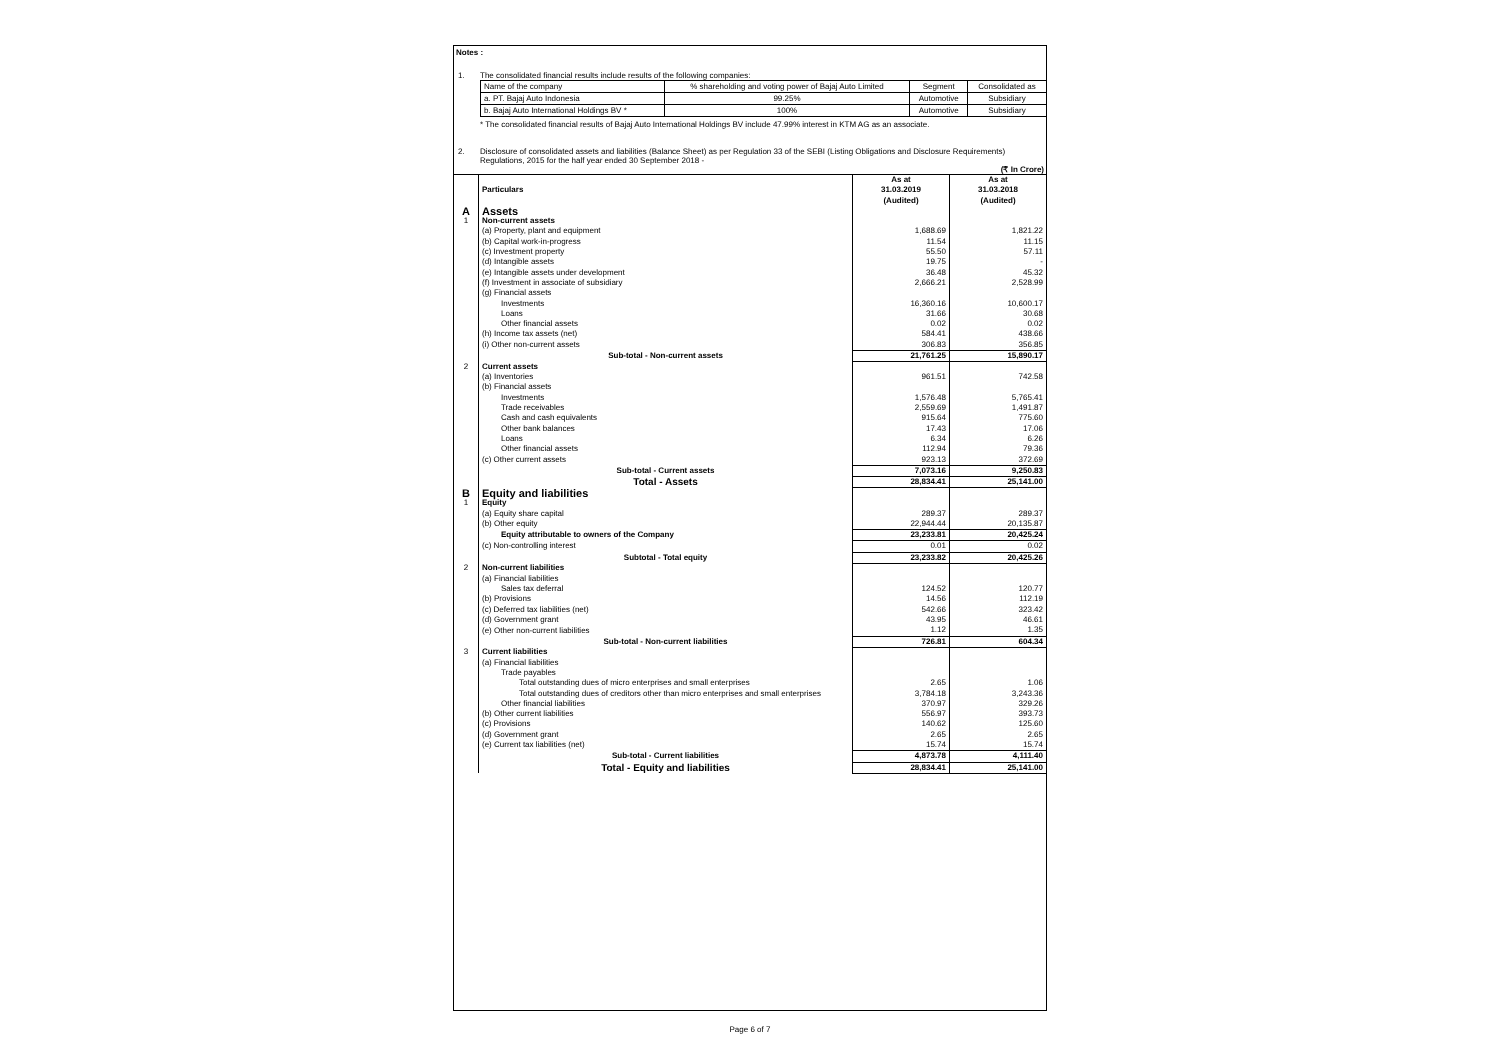Notes :
1. The consolidated financial results include results of the following companies:
| Name of the company | % shareholding and voting power of Bajaj Auto Limited | Segment | Consolidated as |
| --- | --- | --- | --- |
| a. PT. Bajaj Auto Indonesia | 99.25% | Automotive | Subsidiary |
| b. Bajaj Auto International Holdings BV * | 100% | Automotive | Subsidiary |
* The consolidated financial results of Bajaj Auto International Holdings BV include 47.99% interest in KTM AG as an associate.
2. Disclosure of consolidated assets and liabilities (Balance Sheet) as per Regulation 33 of the SEBI (Listing Obligations and Disclosure Requirements) Regulations, 2015 for the half year ended 30 September 2018 -
(₹ In Crore)
| | Particulars | As at 31.03.2019 (Audited) | As at 31.03.2018 (Audited) |
| A | Assets | | |
| 1 | Non-current assets | | |
| | (a) Property, plant and equipment | 1,688.69 | 1,821.22 |
| | (b) Capital work-in-progress | 11.54 | 11.15 |
| | (c) Investment property | 55.50 | 57.11 |
| | (d) Intangible assets | 19.75 | - |
| | (e) Intangible assets under development | 36.48 | 45.32 |
| | (f) Investment in associate of subsidiary | 2,666.21 | 2,528.99 |
| | (g) Financial assets | | |
| | Investments | 16,360.16 | 10,600.17 |
| | Loans | 31.66 | 30.68 |
| | Other financial assets | 0.02 | 0.02 |
| | (h) Income tax assets (net) | 584.41 | 438.66 |
| | (i) Other non-current assets | 306.83 | 356.85 |
| | Sub-total - Non-current assets | 21,761.25 | 15,890.17 |
| 2 | Current assets | | |
| | (a) Inventories | 961.51 | 742.58 |
| | (b) Financial assets | | |
| | Investments | 1,576.48 | 5,765.41 |
| | Trade receivables | 2,559.69 | 1,491.87 |
| | Cash and cash equivalents | 915.64 | 775.60 |
| | Other bank balances | 17.43 | 17.06 |
| | Loans | 6.34 | 6.26 |
| | Other financial assets | 112.94 | 79.36 |
| | (c) Other current assets | 923.13 | 372.69 |
| | Sub-total - Current assets | 7,073.16 | 9,250.83 |
| | Total - Assets | 28,834.41 | 25,141.00 |
| B | Equity and liabilities | | |
| 1 | Equity | | |
| | (a) Equity share capital | 289.37 | 289.37 |
| | (b) Other equity | 22,944.44 | 20,135.87 |
| | Equity attributable to owners of the Company | 23,233.81 | 20,425.24 |
| | (c) Non-controlling interest | 0.01 | 0.02 |
| | Subtotal - Total equity | 23,233.82 | 20,425.26 |
| 2 | Non-current liabilities | | |
| | (a) Financial liabilities | | |
| | Sales tax deferral | 124.52 | 120.77 |
| | (b) Provisions | 14.56 | 112.19 |
| | (c) Deferred tax liabilities (net) | 542.66 | 323.42 |
| | (d) Government grant | 43.95 | 46.61 |
| | (e) Other non-current liabilities | 1.12 | 1.35 |
| | Sub-total - Non-current liabilities | 726.81 | 604.34 |
| 3 | Current liabilities | | |
| | (a) Financial liabilities | | |
| | Trade payables | | |
| | Total outstanding dues of micro enterprises and small enterprises | 2.65 | 1.06 |
| | Total outstanding dues of creditors other than micro enterprises and small enterprises | 3,784.18 | 3,243.36 |
| | Other financial liabilities | 370.97 | 329.26 |
| | (b) Other current liabilities | 556.97 | 393.73 |
| | (c) Provisions | 140.62 | 125.60 |
| | (d) Government grant | 2.65 | 2.65 |
| | (e) Current tax liabilities (net) | 15.74 | 15.74 |
| | Sub-total - Current liabilities | 4,873.78 | 4,111.40 |
| | Total - Equity and liabilities | 28,834.41 | 25,141.00 |
Page 6 of 7